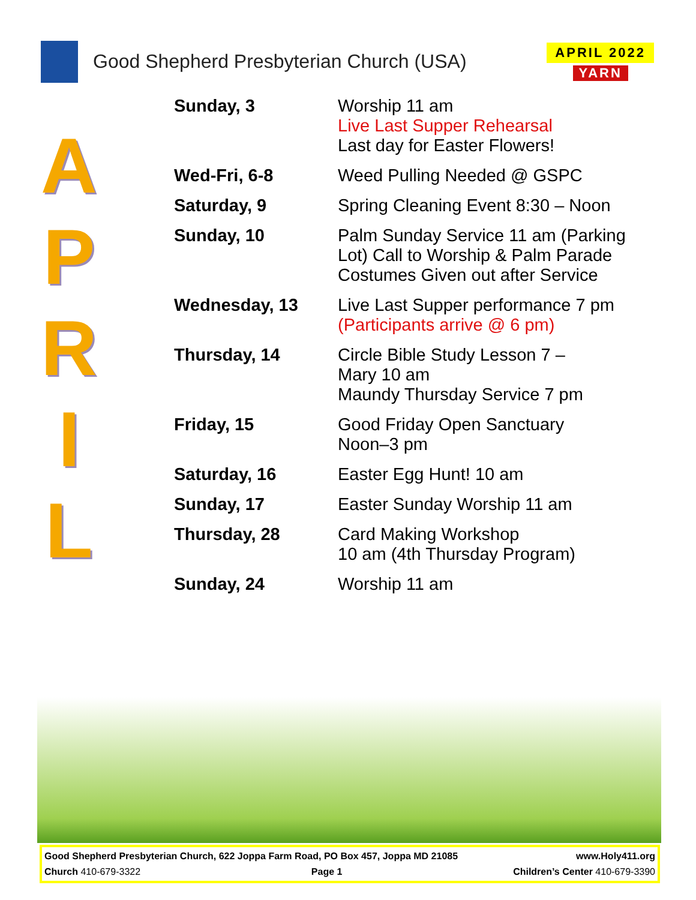Good Shepherd Presbyterian Church (USA)
APRIL 2022
YARN
A
P
R
I
L
| Sunday, 3 | Worship 11 am Live Last Supper Rehearsal Last day for Easter Flowers! |
| Wed-Fri, 6-8 | Weed Pulling Needed @ GSPC |
| Saturday, 9 | Spring Cleaning Event 8:30 – Noon |
| Sunday, 10 | Palm Sunday Service 11 am (Parking Lot) Call to Worship & Palm Parade Costumes Given out after Service |
| Wednesday, 13 | Live Last Supper performance 7 pm (Participants arrive @ 6 pm) |
| Thursday, 14 | Circle Bible Study Lesson 7 – Mary 10 am Maundy Thursday Service 7 pm |
| Friday, 15 | Good Friday Open Sanctuary Noon–3 pm |
| Saturday, 16 | Easter Egg Hunt! 10 am |
| Sunday, 17 | Easter Sunday Worship 11 am |
| Thursday, 28 | Card Making Workshop 10 am (4th Thursday Program) |
| Sunday, 24 | Worship 11 am |
Good Shepherd Presbyterian Church, 622 Joppa Farm Road, PO Box 457, Joppa MD 21085 www.Holy411.org
Church 410-679-3322 Page 1 Children’s Center 410-679-3390